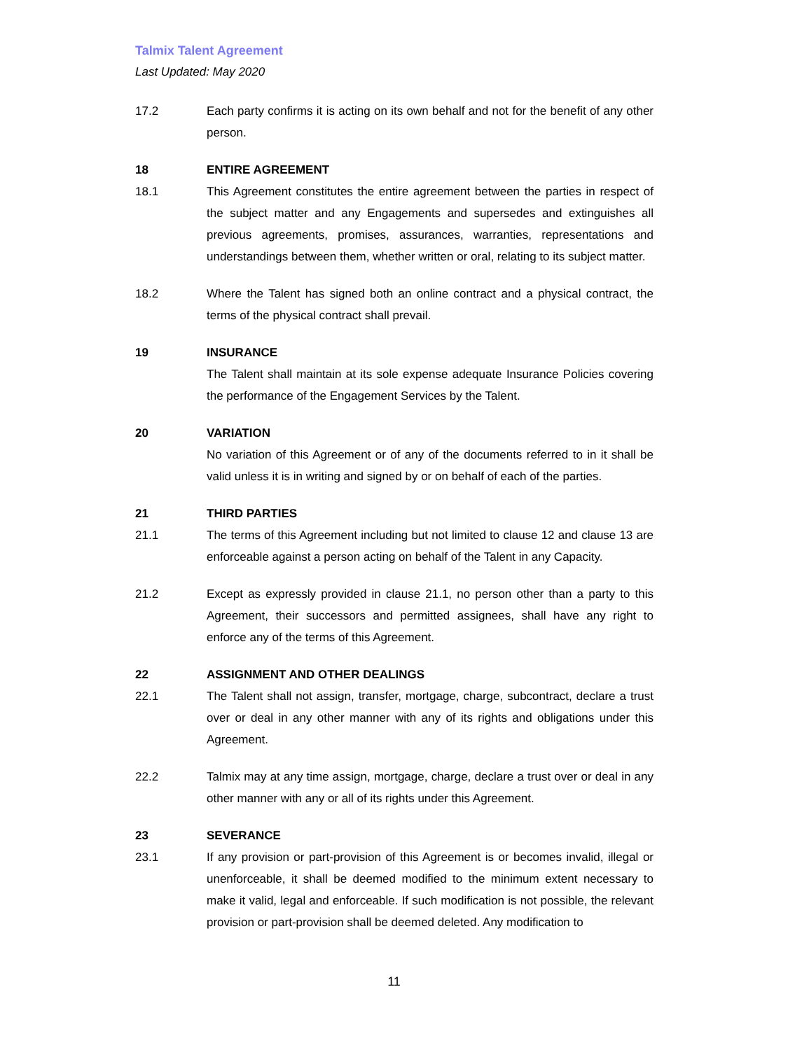Talmix Talent Agreement
Last Updated: May 2020
17.2 Each party confirms it is acting on its own behalf and not for the benefit of any other person.
18 ENTIRE AGREEMENT
18.1 This Agreement constitutes the entire agreement between the parties in respect of the subject matter and any Engagements and supersedes and extinguishes all previous agreements, promises, assurances, warranties, representations and understandings between them, whether written or oral, relating to its subject matter.
18.2 Where the Talent has signed both an online contract and a physical contract, the terms of the physical contract shall prevail.
19 INSURANCE
The Talent shall maintain at its sole expense adequate Insurance Policies covering the performance of the Engagement Services by the Talent.
20 VARIATION
No variation of this Agreement or of any of the documents referred to in it shall be valid unless it is in writing and signed by or on behalf of each of the parties.
21 THIRD PARTIES
21.1 The terms of this Agreement including but not limited to clause 12 and clause 13 are enforceable against a person acting on behalf of the Talent in any Capacity.
21.2 Except as expressly provided in clause 21.1, no person other than a party to this Agreement, their successors and permitted assignees, shall have any right to enforce any of the terms of this Agreement.
22 ASSIGNMENT AND OTHER DEALINGS
22.1 The Talent shall not assign, transfer, mortgage, charge, subcontract, declare a trust over or deal in any other manner with any of its rights and obligations under this Agreement.
22.2 Talmix may at any time assign, mortgage, charge, declare a trust over or deal in any other manner with any or all of its rights under this Agreement.
23 SEVERANCE
23.1 If any provision or part-provision of this Agreement is or becomes invalid, illegal or unenforceable, it shall be deemed modified to the minimum extent necessary to make it valid, legal and enforceable. If such modification is not possible, the relevant provision or part-provision shall be deemed deleted. Any modification to
11